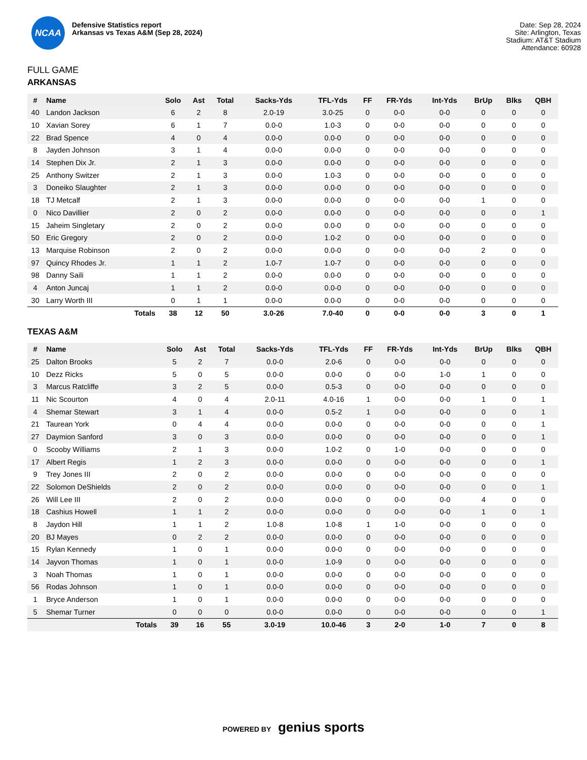NCAA
Defensive Statistics report
Arkansas vs Texas A&M (Sep 28, 2024)
Date: Sep 28, 2024
Site: Arlington, Texas
Stadium: AT&T Stadium
Attendance: 60928
FULL GAME
ARKANSAS
| # | Name | Solo | Ast | Total | Sacks-Yds | TFL-Yds | FF | FR-Yds | Int-Yds | BrUp | Blks | QBH |
| --- | --- | --- | --- | --- | --- | --- | --- | --- | --- | --- | --- | --- |
| 40 | Landon Jackson | 6 | 2 | 8 | 2.0-19 | 3.0-25 | 0 | 0-0 | 0-0 | 0 | 0 | 0 |
| 10 | Xavian Sorey | 6 | 1 | 7 | 0.0-0 | 1.0-3 | 0 | 0-0 | 0-0 | 0 | 0 | 0 |
| 22 | Brad Spence | 4 | 0 | 4 | 0.0-0 | 0.0-0 | 0 | 0-0 | 0-0 | 0 | 0 | 0 |
| 8 | Jayden Johnson | 3 | 1 | 4 | 0.0-0 | 0.0-0 | 0 | 0-0 | 0-0 | 0 | 0 | 0 |
| 14 | Stephen Dix Jr. | 2 | 1 | 3 | 0.0-0 | 0.0-0 | 0 | 0-0 | 0-0 | 0 | 0 | 0 |
| 25 | Anthony Switzer | 2 | 1 | 3 | 0.0-0 | 1.0-3 | 0 | 0-0 | 0-0 | 0 | 0 | 0 |
| 3 | Doneiko Slaughter | 2 | 1 | 3 | 0.0-0 | 0.0-0 | 0 | 0-0 | 0-0 | 0 | 0 | 0 |
| 18 | TJ Metcalf | 2 | 1 | 3 | 0.0-0 | 0.0-0 | 0 | 0-0 | 0-0 | 1 | 0 | 0 |
| 0 | Nico Davillier | 2 | 0 | 2 | 0.0-0 | 0.0-0 | 0 | 0-0 | 0-0 | 0 | 0 | 1 |
| 15 | Jaheim Singletary | 2 | 0 | 2 | 0.0-0 | 0.0-0 | 0 | 0-0 | 0-0 | 0 | 0 | 0 |
| 50 | Eric Gregory | 2 | 0 | 2 | 0.0-0 | 1.0-2 | 0 | 0-0 | 0-0 | 0 | 0 | 0 |
| 13 | Marquise Robinson | 2 | 0 | 2 | 0.0-0 | 0.0-0 | 0 | 0-0 | 0-0 | 2 | 0 | 0 |
| 97 | Quincy Rhodes Jr. | 1 | 1 | 2 | 1.0-7 | 1.0-7 | 0 | 0-0 | 0-0 | 0 | 0 | 0 |
| 98 | Danny Saili | 1 | 1 | 2 | 0.0-0 | 0.0-0 | 0 | 0-0 | 0-0 | 0 | 0 | 0 |
| 4 | Anton Juncaj | 1 | 1 | 2 | 0.0-0 | 0.0-0 | 0 | 0-0 | 0-0 | 0 | 0 | 0 |
| 30 | Larry Worth III | 0 | 1 | 1 | 0.0-0 | 0.0-0 | 0 | 0-0 | 0-0 | 0 | 0 | 0 |
| | Totals | 38 | 12 | 50 | 3.0-26 | 7.0-40 | 0 | 0-0 | 0-0 | 3 | 0 | 1 |
TEXAS A&M
| # | Name | Solo | Ast | Total | Sacks-Yds | TFL-Yds | FF | FR-Yds | Int-Yds | BrUp | Blks | QBH |
| --- | --- | --- | --- | --- | --- | --- | --- | --- | --- | --- | --- | --- |
| 25 | Dalton Brooks | 5 | 2 | 7 | 0.0-0 | 2.0-6 | 0 | 0-0 | 0-0 | 0 | 0 | 0 |
| 10 | Dezz Ricks | 5 | 0 | 5 | 0.0-0 | 0.0-0 | 0 | 0-0 | 1-0 | 1 | 0 | 0 |
| 3 | Marcus Ratcliffe | 3 | 2 | 5 | 0.0-0 | 0.5-3 | 0 | 0-0 | 0-0 | 0 | 0 | 0 |
| 11 | Nic Scourton | 4 | 0 | 4 | 2.0-11 | 4.0-16 | 1 | 0-0 | 0-0 | 1 | 0 | 1 |
| 4 | Shemar Stewart | 3 | 1 | 4 | 0.0-0 | 0.5-2 | 1 | 0-0 | 0-0 | 0 | 0 | 1 |
| 21 | Taurean York | 0 | 4 | 4 | 0.0-0 | 0.0-0 | 0 | 0-0 | 0-0 | 0 | 0 | 1 |
| 27 | Daymion Sanford | 3 | 0 | 3 | 0.0-0 | 0.0-0 | 0 | 0-0 | 0-0 | 0 | 0 | 1 |
| 0 | Scooby Williams | 2 | 1 | 3 | 0.0-0 | 1.0-2 | 0 | 1-0 | 0-0 | 0 | 0 | 0 |
| 17 | Albert Regis | 1 | 2 | 3 | 0.0-0 | 0.0-0 | 0 | 0-0 | 0-0 | 0 | 0 | 1 |
| 9 | Trey Jones III | 2 | 0 | 2 | 0.0-0 | 0.0-0 | 0 | 0-0 | 0-0 | 0 | 0 | 0 |
| 22 | Solomon DeShields | 2 | 0 | 2 | 0.0-0 | 0.0-0 | 0 | 0-0 | 0-0 | 0 | 0 | 1 |
| 26 | Will Lee III | 2 | 0 | 2 | 0.0-0 | 0.0-0 | 0 | 0-0 | 0-0 | 4 | 0 | 0 |
| 18 | Cashius Howell | 1 | 1 | 2 | 0.0-0 | 0.0-0 | 0 | 0-0 | 0-0 | 1 | 0 | 1 |
| 8 | Jaydon Hill | 1 | 1 | 2 | 1.0-8 | 1.0-8 | 1 | 1-0 | 0-0 | 0 | 0 | 0 |
| 20 | BJ Mayes | 0 | 2 | 2 | 0.0-0 | 0.0-0 | 0 | 0-0 | 0-0 | 0 | 0 | 0 |
| 15 | Rylan Kennedy | 1 | 0 | 1 | 0.0-0 | 0.0-0 | 0 | 0-0 | 0-0 | 0 | 0 | 0 |
| 14 | Jayvon Thomas | 1 | 0 | 1 | 0.0-0 | 1.0-9 | 0 | 0-0 | 0-0 | 0 | 0 | 0 |
| 3 | Noah Thomas | 1 | 0 | 1 | 0.0-0 | 0.0-0 | 0 | 0-0 | 0-0 | 0 | 0 | 0 |
| 56 | Rodas Johnson | 1 | 0 | 1 | 0.0-0 | 0.0-0 | 0 | 0-0 | 0-0 | 0 | 0 | 0 |
| 1 | Bryce Anderson | 1 | 0 | 1 | 0.0-0 | 0.0-0 | 0 | 0-0 | 0-0 | 0 | 0 | 0 |
| 5 | Shemar Turner | 0 | 0 | 0 | 0.0-0 | 0.0-0 | 0 | 0-0 | 0-0 | 0 | 0 | 1 |
| | Totals | 39 | 16 | 55 | 3.0-19 | 10.0-46 | 3 | 2-0 | 1-0 | 7 | 0 | 8 |
POWERED BY genius sports